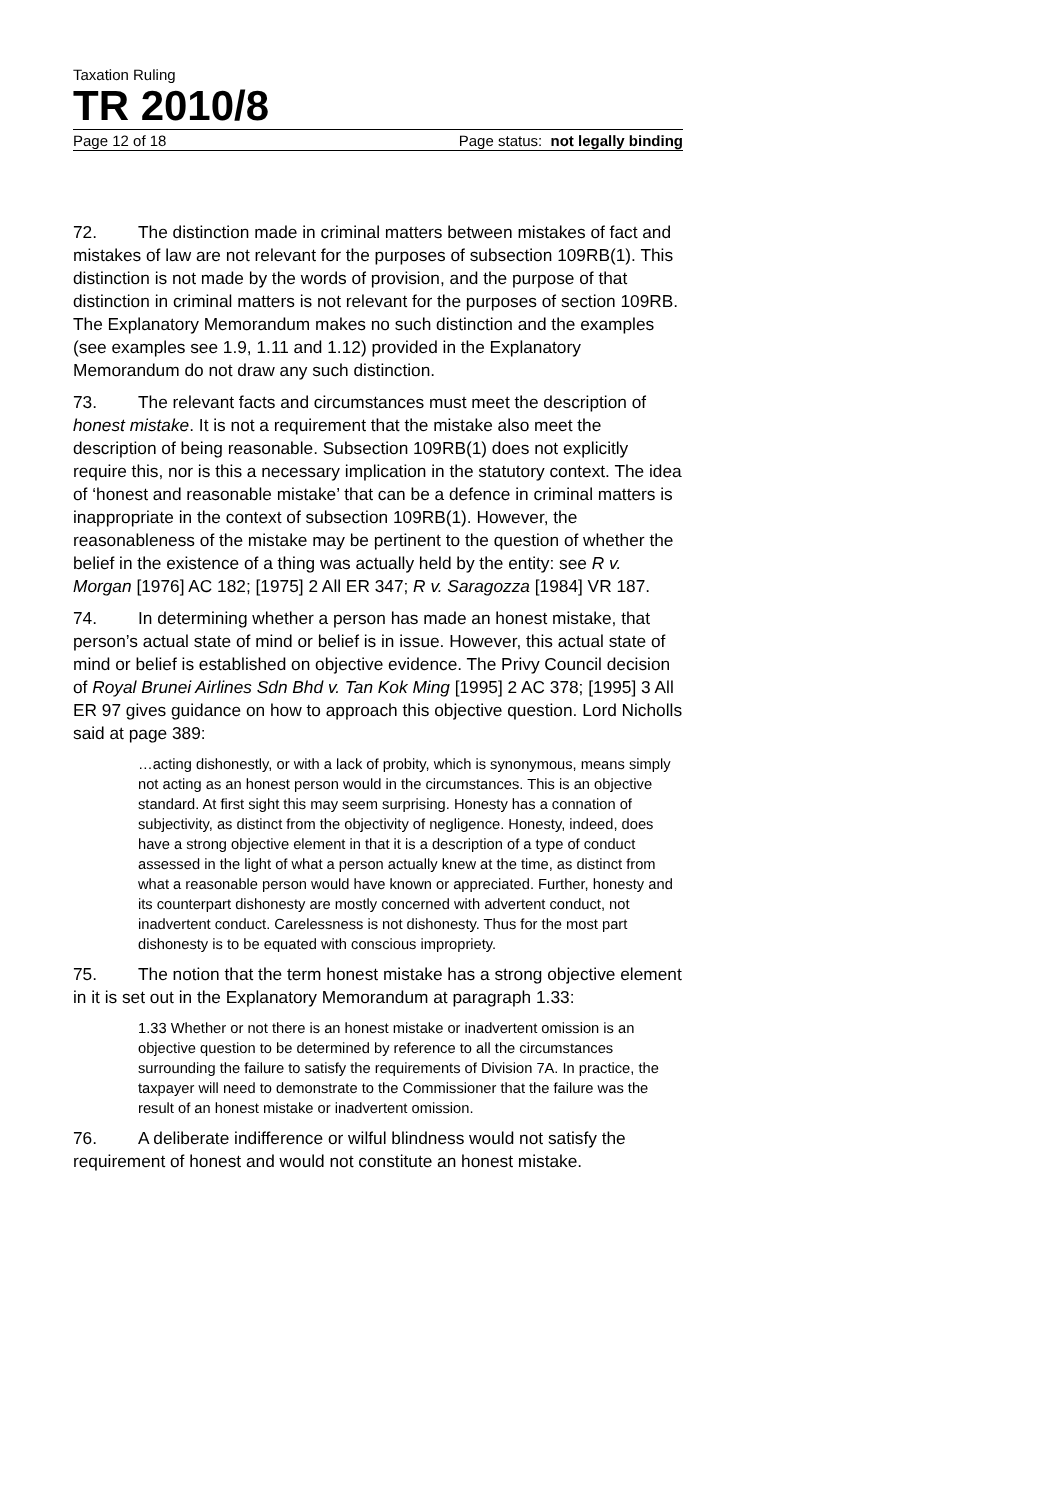Taxation Ruling
TR 2010/8
Page 12 of 18 Page status: not legally binding
72. The distinction made in criminal matters between mistakes of fact and mistakes of law are not relevant for the purposes of subsection 109RB(1). This distinction is not made by the words of provision, and the purpose of that distinction in criminal matters is not relevant for the purposes of section 109RB. The Explanatory Memorandum makes no such distinction and the examples (see examples see 1.9, 1.11 and 1.12) provided in the Explanatory Memorandum do not draw any such distinction.
73. The relevant facts and circumstances must meet the description of honest mistake. It is not a requirement that the mistake also meet the description of being reasonable. Subsection 109RB(1) does not explicitly require this, nor is this a necessary implication in the statutory context. The idea of ‘honest and reasonable mistake’ that can be a defence in criminal matters is inappropriate in the context of subsection 109RB(1). However, the reasonableness of the mistake may be pertinent to the question of whether the belief in the existence of a thing was actually held by the entity: see R v. Morgan [1976] AC 182; [1975] 2 All ER 347; R v. Saragozza [1984] VR 187.
74. In determining whether a person has made an honest mistake, that person’s actual state of mind or belief is in issue. However, this actual state of mind or belief is established on objective evidence. The Privy Council decision of Royal Brunei Airlines Sdn Bhd v. Tan Kok Ming [1995] 2 AC 378; [1995] 3 All ER 97 gives guidance on how to approach this objective question. Lord Nicholls said at page 389:
…acting dishonestly, or with a lack of probity, which is synonymous, means simply not acting as an honest person would in the circumstances. This is an objective standard. At first sight this may seem surprising. Honesty has a connation of subjectivity, as distinct from the objectivity of negligence. Honesty, indeed, does have a strong objective element in that it is a description of a type of conduct assessed in the light of what a person actually knew at the time, as distinct from what a reasonable person would have known or appreciated. Further, honesty and its counterpart dishonesty are mostly concerned with advertent conduct, not inadvertent conduct. Carelessness is not dishonesty. Thus for the most part dishonesty is to be equated with conscious impropriety.
75. The notion that the term honest mistake has a strong objective element in it is set out in the Explanatory Memorandum at paragraph 1.33:
1.33 Whether or not there is an honest mistake or inadvertent omission is an objective question to be determined by reference to all the circumstances surrounding the failure to satisfy the requirements of Division 7A. In practice, the taxpayer will need to demonstrate to the Commissioner that the failure was the result of an honest mistake or inadvertent omission.
76. A deliberate indifference or wilful blindness would not satisfy the requirement of honest and would not constitute an honest mistake.